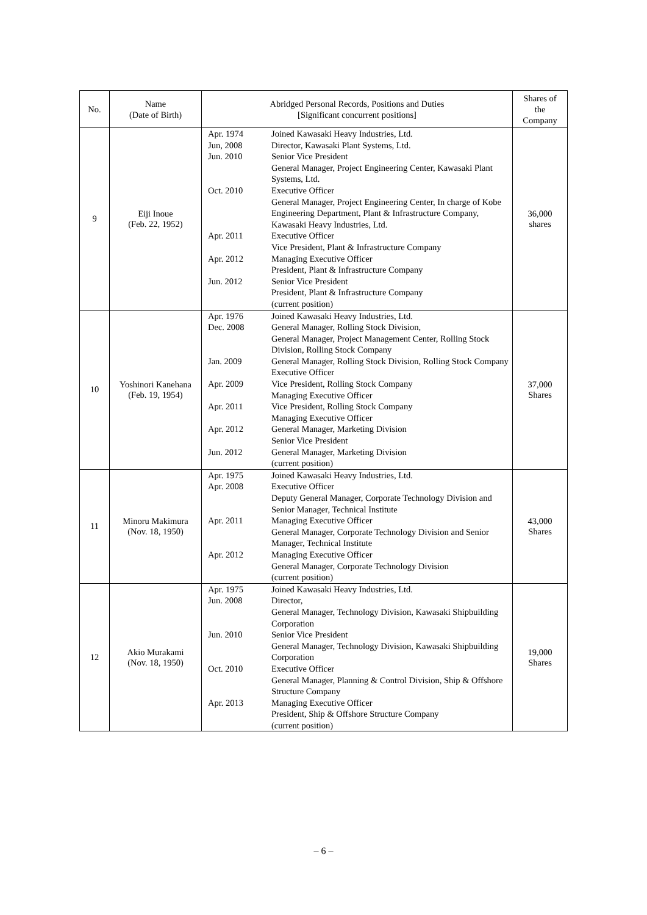| No. | Name (Date of Birth) | Abridged Personal Records, Positions and Duties [Significant concurrent positions] | | Shares of the Company |
| --- | --- | --- | --- | --- |
| 9 | Eiji Inoue (Feb. 22, 1952) | Apr. 1974 Jun, 2008 Jun. 2010 Oct. 2010 Apr. 2011 Apr. 2012 Jun. 2012 | Joined Kawasaki Heavy Industries, Ltd. Director, Kawasaki Plant Systems, Ltd. Senior Vice President General Manager, Project Engineering Center, Kawasaki Plant Systems, Ltd. Executive Officer General Manager, Project Engineering Center, In charge of Kobe Engineering Department, Plant & Infrastructure Company, Kawasaki Heavy Industries, Ltd. Executive Officer Vice President, Plant & Infrastructure Company Managing Executive Officer President, Plant & Infrastructure Company Senior Vice President President, Plant & Infrastructure Company (current position) | 36,000 shares |
| 10 | Yoshinori Kanehana (Feb. 19, 1954) | Apr. 1976 Dec. 2008 Jan. 2009 Apr. 2009 Apr. 2011 Apr. 2012 Jun. 2012 | Joined Kawasaki Heavy Industries, Ltd. General Manager, Rolling Stock Division, General Manager, Project Management Center, Rolling Stock Division, Rolling Stock Company General Manager, Rolling Stock Division, Rolling Stock Company Executive Officer Vice President, Rolling Stock Company Managing Executive Officer Vice President, Rolling Stock Company Managing Executive Officer General Manager, Marketing Division Senior Vice President General Manager, Marketing Division (current position) | 37,000 Shares |
| 11 | Minoru Makimura (Nov. 18, 1950) | Apr. 1975 Apr. 2008 Apr. 2011 Apr. 2012 | Joined Kawasaki Heavy Industries, Ltd. Executive Officer Deputy General Manager, Corporate Technology Division and Senior Manager, Technical Institute Managing Executive Officer General Manager, Corporate Technology Division and Senior Manager, Technical Institute Managing Executive Officer General Manager, Corporate Technology Division (current position) | 43,000 Shares |
| 12 | Akio Murakami (Nov. 18, 1950) | Apr. 1975 Jun. 2008 Jun. 2010 Oct. 2010 Apr. 2013 | Joined Kawasaki Heavy Industries, Ltd. Director, General Manager, Technology Division, Kawasaki Shipbuilding Corporation Senior Vice President General Manager, Technology Division, Kawasaki Shipbuilding Corporation Executive Officer General Manager, Planning & Control Division, Ship & Offshore Structure Company Managing Executive Officer President, Ship & Offshore Structure Company (current position) | 19,000 Shares |
– 6 –